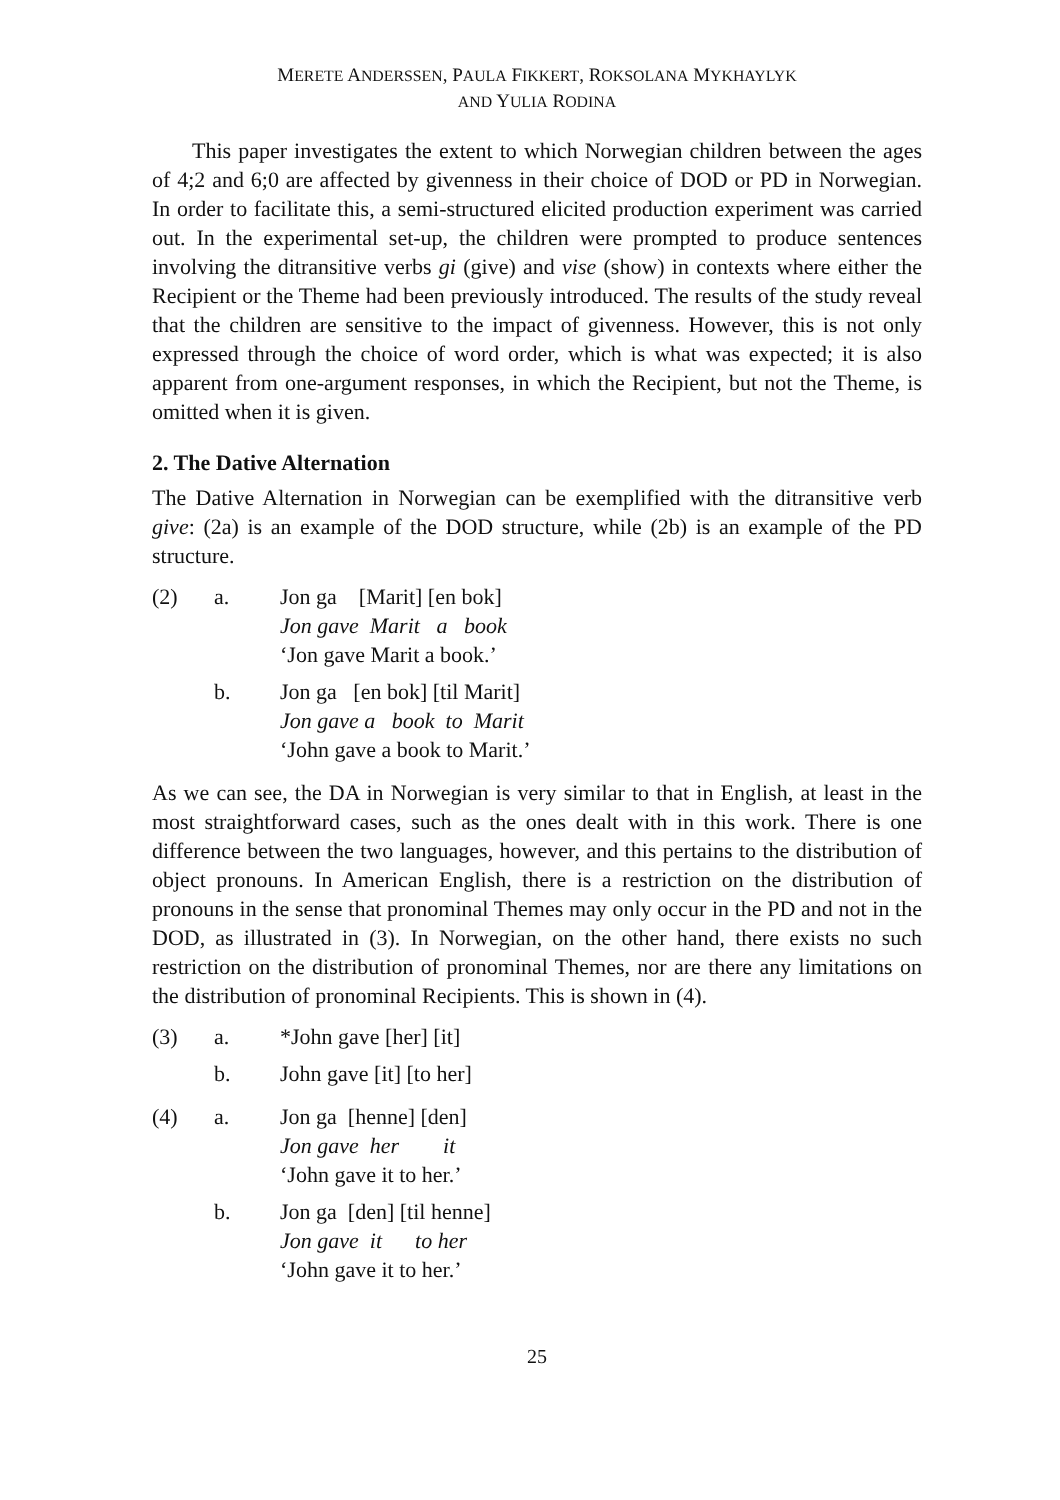MERETE ANDERSSEN, PAULA FIKKERT, ROKSOLANA MYKHAYLYK
AND YULIA RODINA
This paper investigates the extent to which Norwegian children between the ages of 4;2 and 6;0 are affected by givenness in their choice of DOD or PD in Norwegian. In order to facilitate this, a semi-structured elicited production experiment was carried out. In the experimental set-up, the children were prompted to produce sentences involving the ditransitive verbs gi (give) and vise (show) in contexts where either the Recipient or the Theme had been previously introduced. The results of the study reveal that the children are sensitive to the impact of givenness. However, this is not only expressed through the choice of word order, which is what was expected; it is also apparent from one-argument responses, in which the Recipient, but not the Theme, is omitted when it is given.
2. The Dative Alternation
The Dative Alternation in Norwegian can be exemplified with the ditransitive verb give: (2a) is an example of the DOD structure, while (2b) is an example of the PD structure.
| (2) | a. | Jon ga [Marit] [en bok] Jon gave Marit a book ‘Jon gave Marit a book.’ |
| | b. | Jon ga [en bok] [til Marit] Jon gave a book to Marit ‘John gave a book to Marit.’ |
As we can see, the DA in Norwegian is very similar to that in English, at least in the most straightforward cases, such as the ones dealt with in this work. There is one difference between the two languages, however, and this pertains to the distribution of object pronouns. In American English, there is a restriction on the distribution of pronouns in the sense that pronominal Themes may only occur in the PD and not in the DOD, as illustrated in (3). In Norwegian, on the other hand, there exists no such restriction on the distribution of pronominal Themes, nor are there any limitations on the distribution of pronominal Recipients. This is shown in (4).
| (3) | a. | *John gave [her] [it] |
| | b. | John gave [it] [to her] |
| (4) | a. | Jon ga [henne] [den] Jon gave her it ‘John gave it to her.’ |
| | b. | Jon ga [den] [til henne] Jon gave it to her ‘John gave it to her.’ |
25